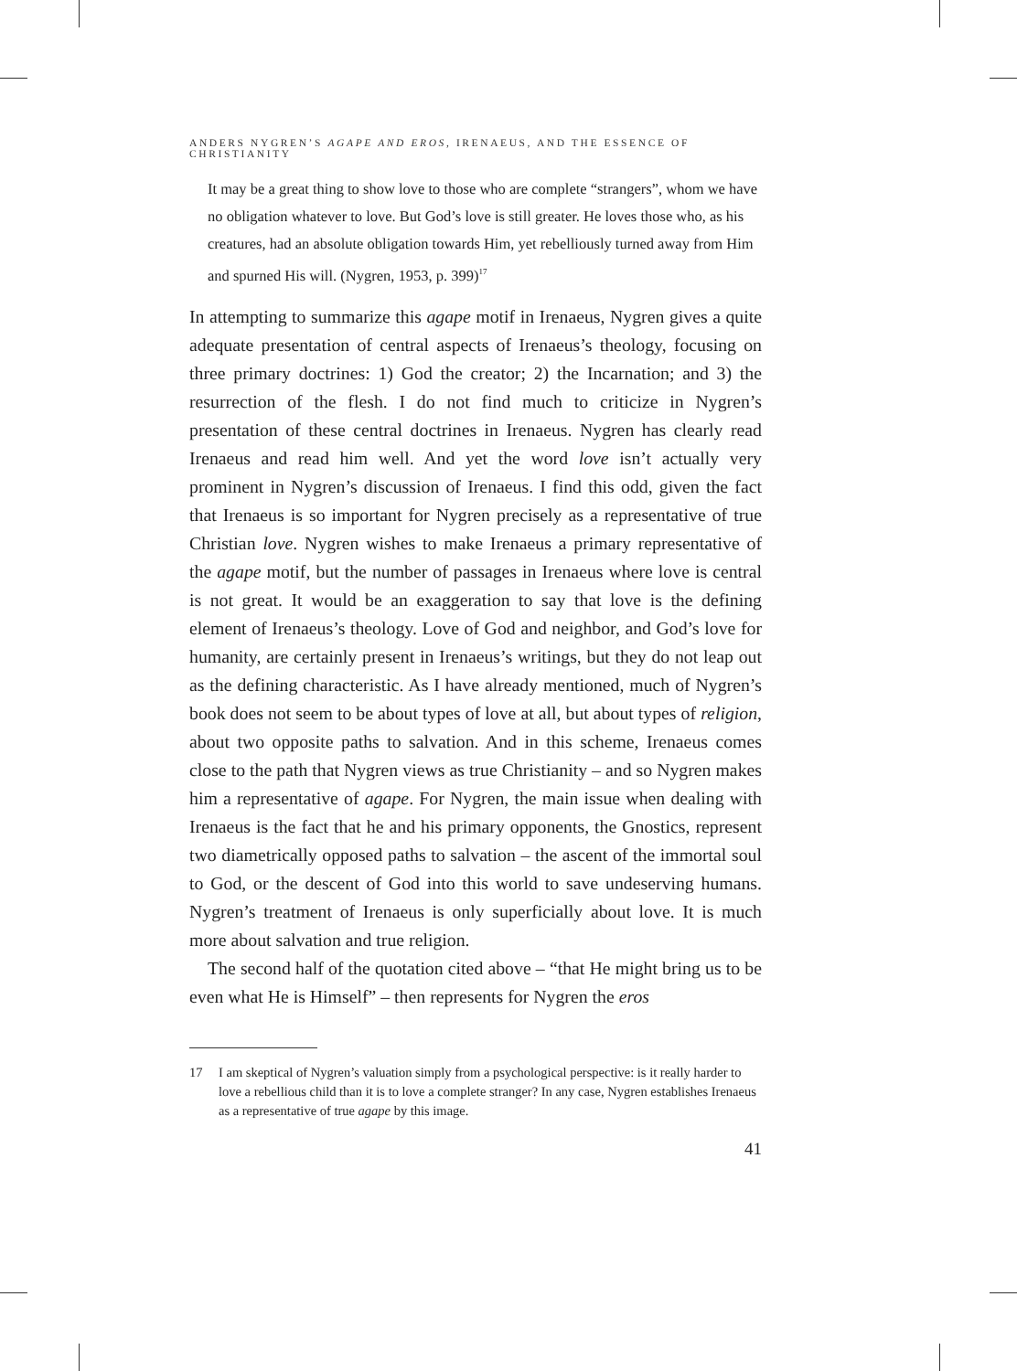ANDERS NYGREN’S AGAPE AND EROS, IRENAEUS, AND THE ESSENCE OF CHRISTIANITY
It may be a great thing to show love to those who are complete “strangers”, whom we have no obligation whatever to love. But God’s love is still greater. He loves those who, as his creatures, had an absolute obligation towards Him, yet rebelliously turned away from Him and spurned His will. (Nygren, 1953, p. 399)<sup>17</sup>
In attempting to summarize this agape motif in Irenaeus, Nygren gives a quite adequate presentation of central aspects of Irenaeus’s theology, focusing on three primary doctrines: 1) God the creator; 2) the Incarnation; and 3) the resurrection of the flesh. I do not find much to criticize in Nygren’s presentation of these central doctrines in Irenaeus. Nygren has clearly read Irenaeus and read him well. And yet the word love isn’t actually very prominent in Nygren’s discussion of Irenaeus. I find this odd, given the fact that Irenaeus is so important for Nygren precisely as a representative of true Christian love. Nygren wishes to make Irenaeus a primary representative of the agape motif, but the number of passages in Irenaeus where love is central is not great. It would be an exaggeration to say that love is the defining element of Irenaeus’s theology. Love of God and neighbor, and God’s love for humanity, are certainly present in Irenaeus’s writings, but they do not leap out as the defining characteristic. As I have already mentioned, much of Nygren’s book does not seem to be about types of love at all, but about types of religion, about two opposite paths to salvation. And in this scheme, Irenaeus comes close to the path that Nygren views as true Christianity – and so Nygren makes him a representative of agape. For Nygren, the main issue when dealing with Irenaeus is the fact that he and his primary opponents, the Gnostics, represent two diametrically opposed paths to salvation – the ascent of the immortal soul to God, or the descent of God into this world to save undeserving humans. Nygren’s treatment of Irenaeus is only superficially about love. It is much more about salvation and true religion.
The second half of the quotation cited above – “that He might bring us to be even what He is Himself” – then represents for Nygren the eros
17 I am skeptical of Nygren’s valuation simply from a psychological perspective: is it really harder to love a rebellious child than it is to love a complete stranger? In any case, Nygren establishes Irenaeus as a representative of true agape by this image.
41